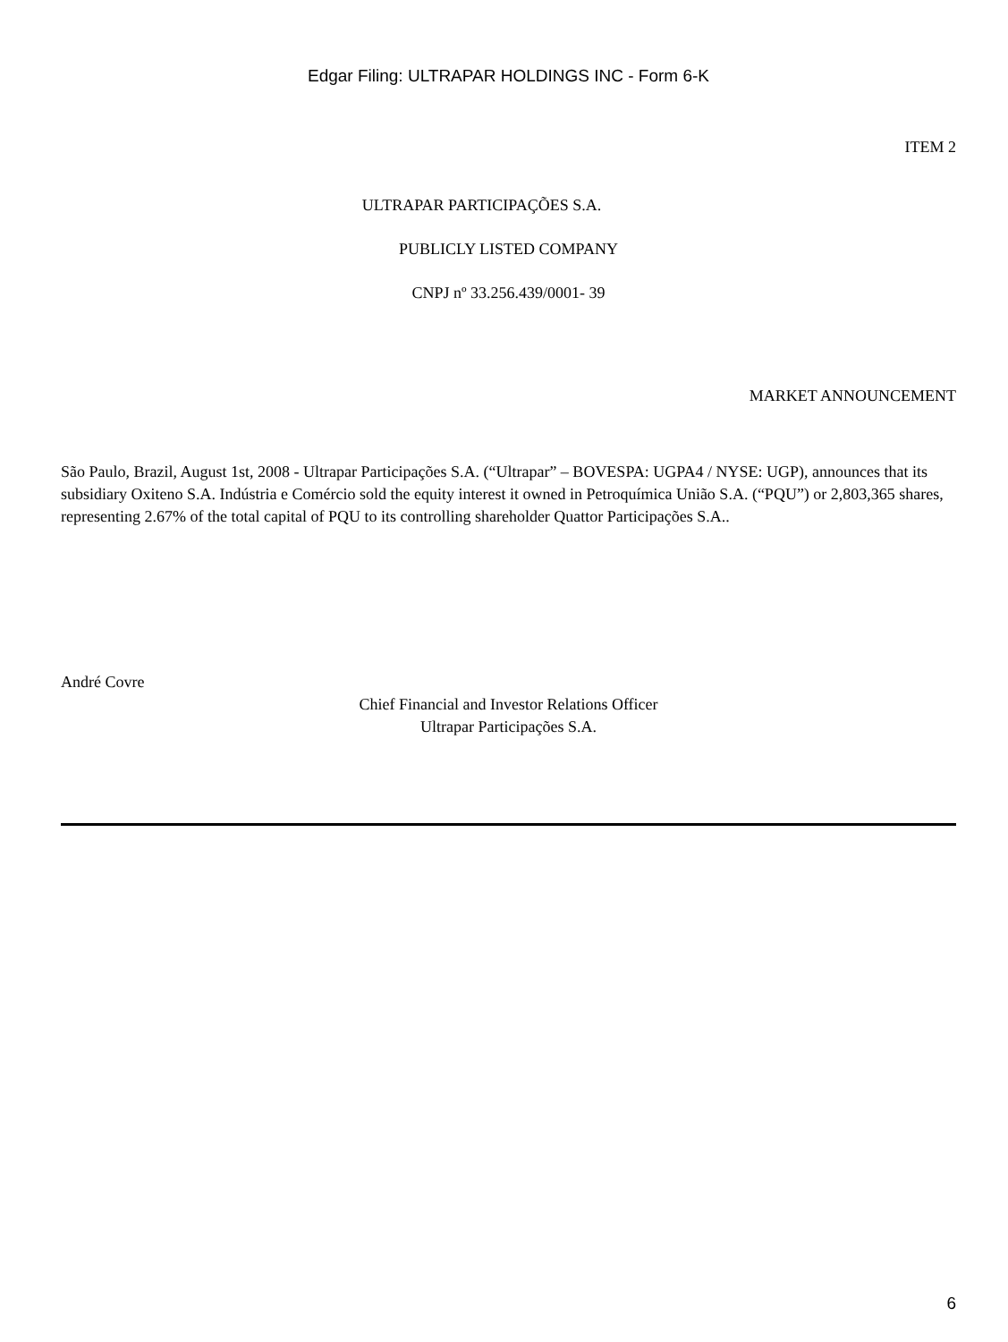Edgar Filing: ULTRAPAR HOLDINGS INC - Form 6-K
ITEM 2
ULTRAPAR PARTICIPAÇÕES S.A.
PUBLICLY LISTED COMPANY
CNPJ nº 33.256.439/0001- 39
MARKET ANNOUNCEMENT
São Paulo, Brazil, August 1st, 2008 - Ultrapar Participações S.A. (“Ultrapar” – BOVESPA: UGPA4 / NYSE: UGP), announces that its subsidiary Oxiteno S.A. Indústria e Comércio sold the equity interest it owned in Petroquímica União S.A. (“PQU”) or 2,803,365 shares, representing 2.67% of the total capital of PQU to its controlling shareholder Quattor Participações S.A..
André Covre
Chief Financial and Investor Relations Officer
Ultrapar Participações S.A.
6